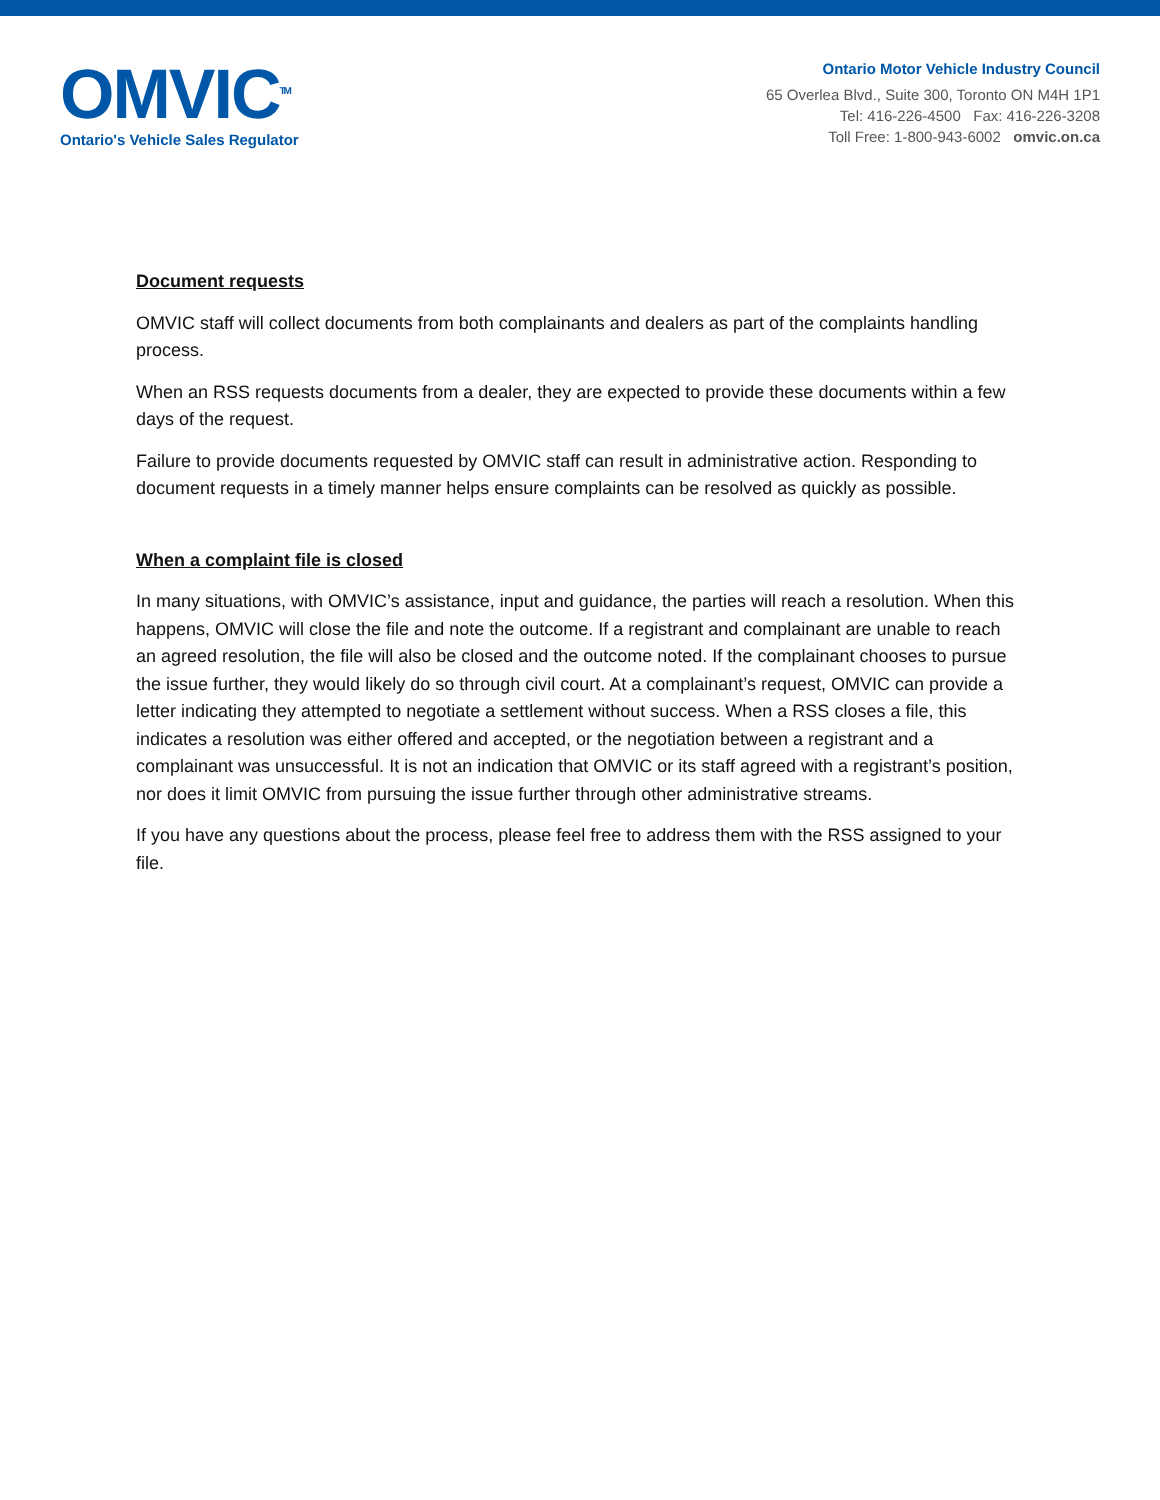OMVIC<sup>TM</sup>
Ontario's Vehicle Sales Regulator
Ontario Motor Vehicle Industry Council
65 Overlea Blvd., Suite 300, Toronto ON M4H 1P1
Tel: 416-226-4500 Fax: 416-226-3208
Toll Free: 1-800-943-6002 omvic.on.ca
Document requests
OMVIC staff will collect documents from both complainants and dealers as part of the complaints handling process.
When an RSS requests documents from a dealer, they are expected to provide these documents within a few days of the request.
Failure to provide documents requested by OMVIC staff can result in administrative action. Responding to document requests in a timely manner helps ensure complaints can be resolved as quickly as possible.
When a complaint file is closed
In many situations, with OMVIC’s assistance, input and guidance, the parties will reach a resolution. When this happens, OMVIC will close the file and note the outcome. If a registrant and complainant are unable to reach an agreed resolution, the file will also be closed and the outcome noted. If the complainant chooses to pursue the issue further, they would likely do so through civil court. At a complainant’s request, OMVIC can provide a letter indicating they attempted to negotiate a settlement without success. When a RSS closes a file, this indicates a resolution was either offered and accepted, or the negotiation between a registrant and a complainant was unsuccessful. It is not an indication that OMVIC or its staff agreed with a registrant’s position, nor does it limit OMVIC from pursuing the issue further through other administrative streams.
If you have any questions about the process, please feel free to address them with the RSS assigned to your file.